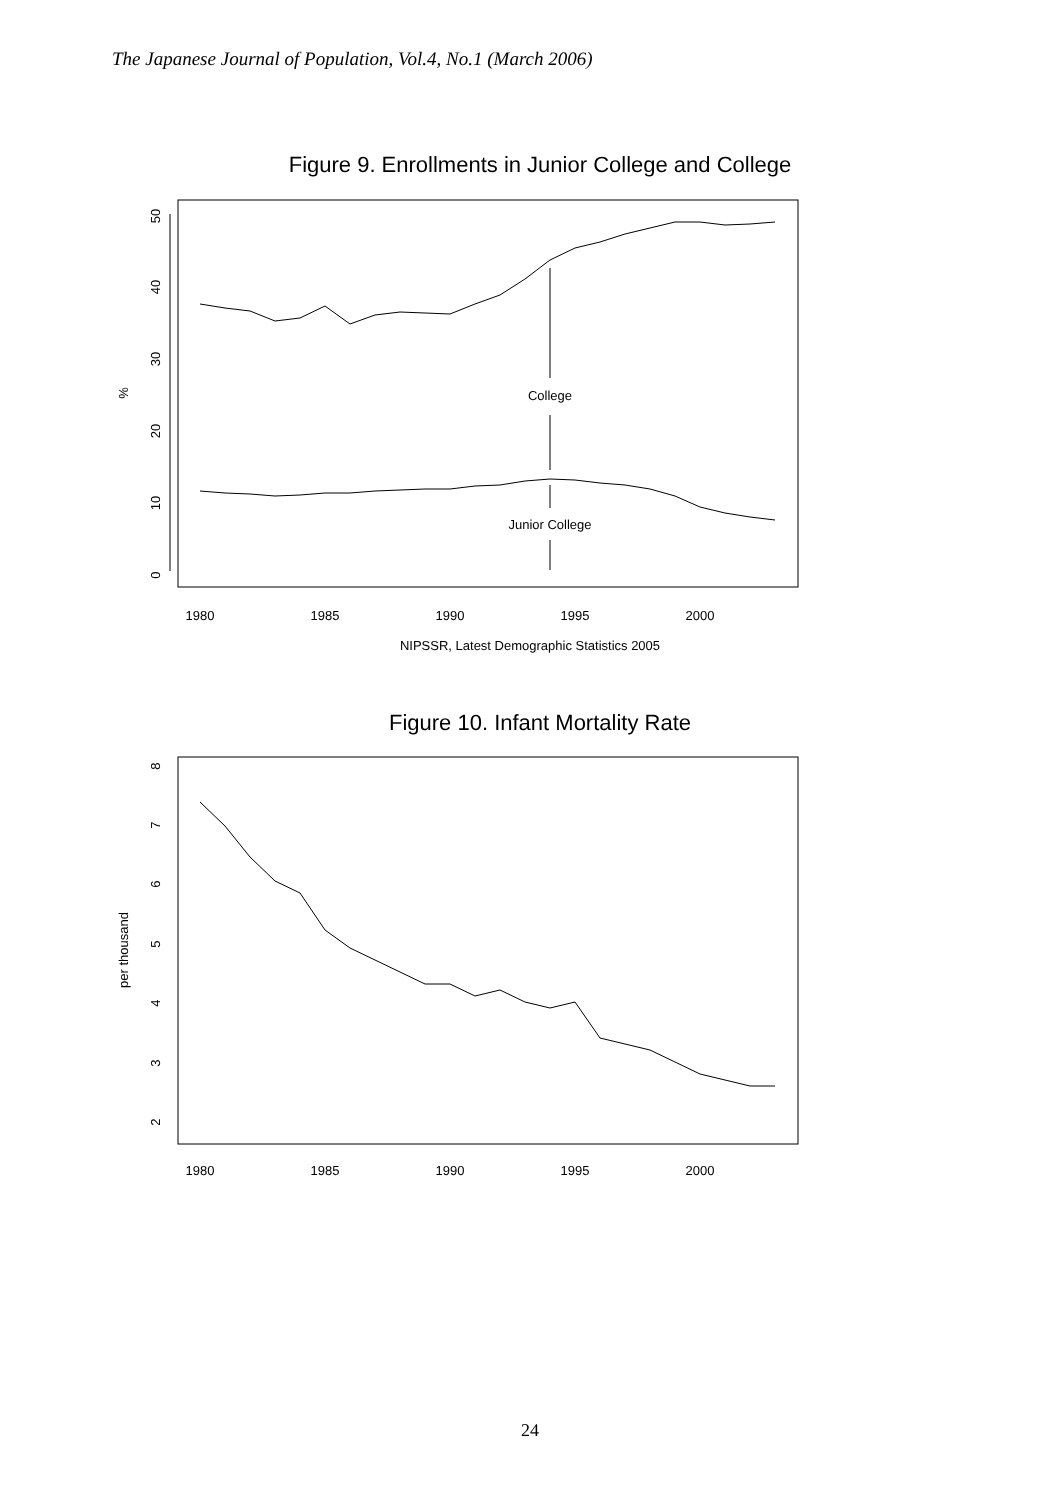The Japanese Journal of Population, Vol.4, No.1 (March 2006)
Figure 9. Enrollments in Junior College and College
0
10
20
30
40
50
%
1980
1985
1990
1995
2000
College
Junior College
NIPSSR, Latest Demographic Statistics 2005
Figure 10. Infant Mortality Rate
2
3
4
5
6
7
8
per thousand
1980
1985
1990
1995
2000
24